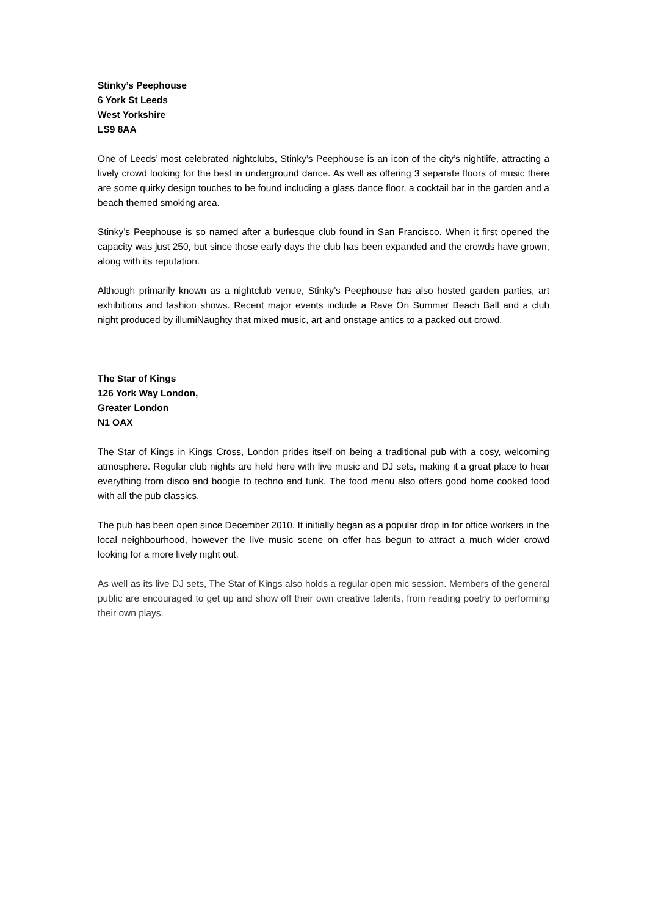Stinky’s Peephouse
6 York St Leeds
West Yorkshire
LS9 8AA
One of Leeds’ most celebrated nightclubs, Stinky’s Peephouse is an icon of the city’s nightlife, attracting a lively crowd looking for the best in underground dance. As well as offering 3 separate floors of music there are some quirky design touches to be found including a glass dance floor, a cocktail bar in the garden and a beach themed smoking area.
Stinky’s Peephouse is so named after a burlesque club found in San Francisco. When it first opened the capacity was just 250, but since those early days the club has been expanded and the crowds have grown, along with its reputation.
Although primarily known as a nightclub venue, Stinky’s Peephouse has also hosted garden parties, art exhibitions and fashion shows. Recent major events include a Rave On Summer Beach Ball and a club night produced by illumiNaughty that mixed music, art and onstage antics to a packed out crowd.
The Star of Kings
126 York Way London,
Greater London
N1 OAX
The Star of Kings in Kings Cross, London prides itself on being a traditional pub with a cosy, welcoming atmosphere. Regular club nights are held here with live music and DJ sets, making it a great place to hear everything from disco and boogie to techno and funk. The food menu also offers good home cooked food with all the pub classics.
The pub has been open since December 2010. It initially began as a popular drop in for office workers in the local neighbourhood, however the live music scene on offer has begun to attract a much wider crowd looking for a more lively night out.
As well as its live DJ sets, The Star of Kings also holds a regular open mic session. Members of the general public are encouraged to get up and show off their own creative talents, from reading poetry to performing their own plays.